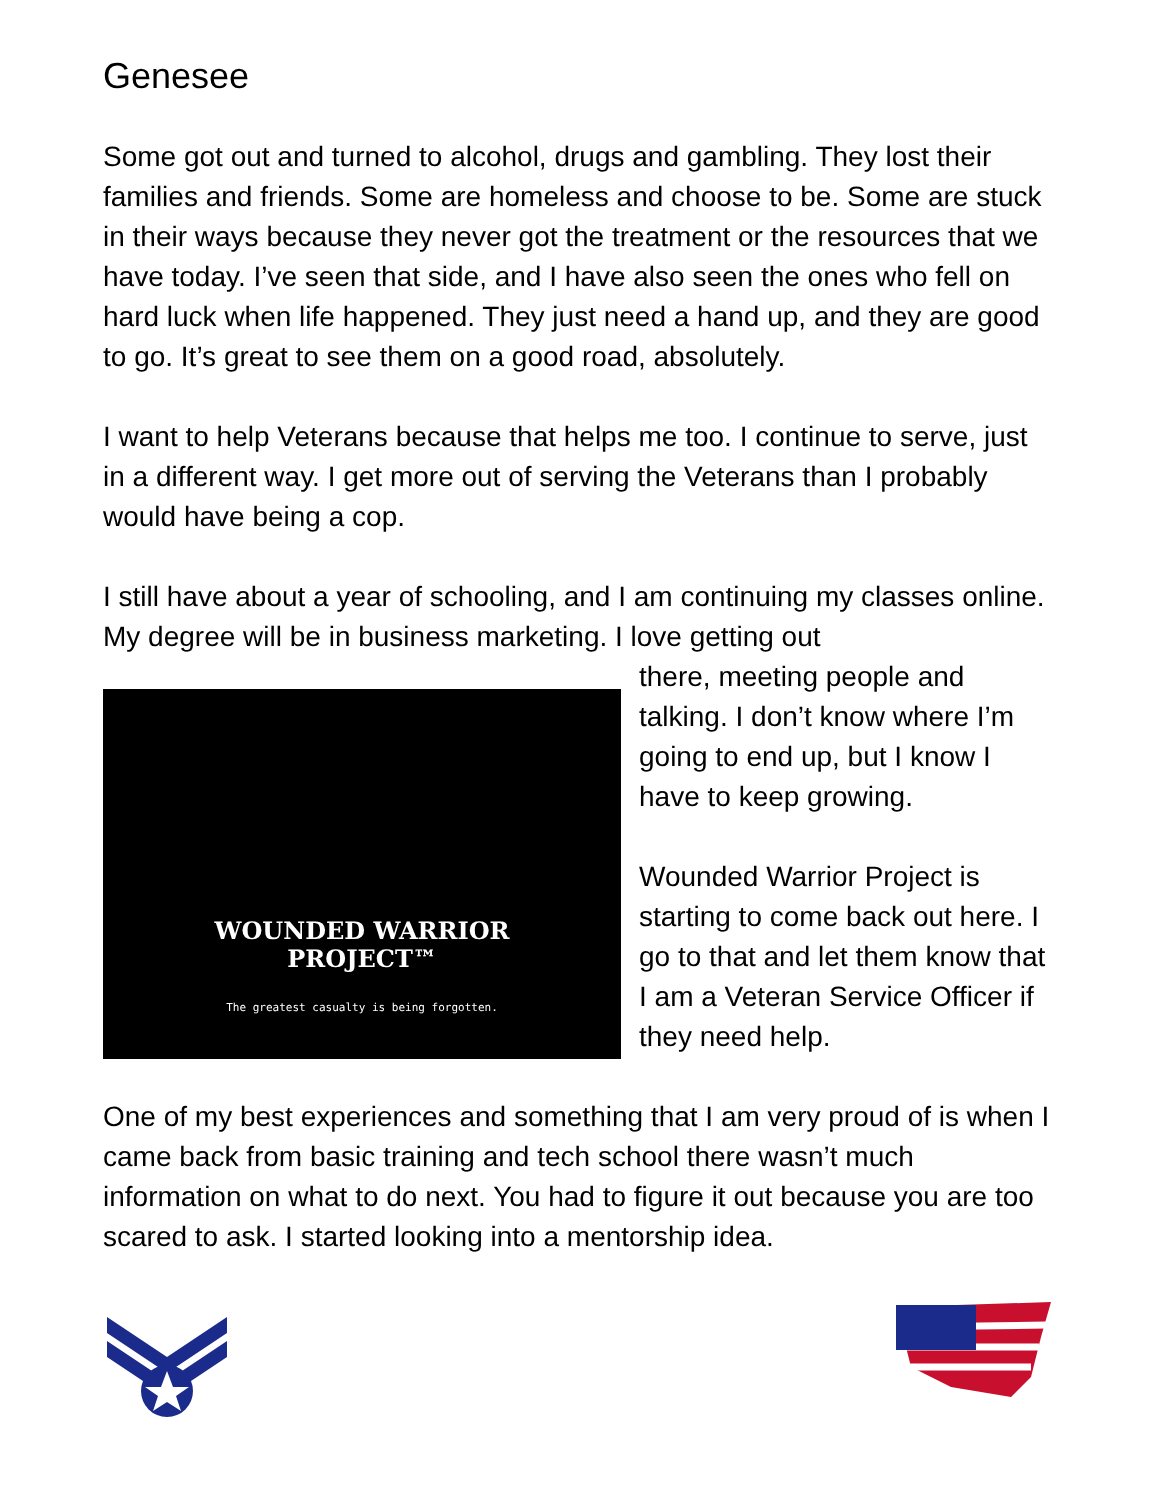Genesee
Some got out and turned to alcohol, drugs and gambling. They lost their families and friends. Some are homeless and choose to be. Some are stuck in their ways because they never got the treatment or the resources that we have today. I’ve seen that side, and I have also seen the ones who fell on hard luck when life happened. They just need a hand up, and they are good to go. It’s great to see them on a good road, absolutely.
I want to help Veterans because that helps me too. I continue to serve, just in a different way. I get more out of serving the Veterans than I probably would have being a cop.
I still have about a year of schooling, and I am continuing my classes online. My degree will be in business marketing. I love getting out
WOUNDED WARRIOR
PROJECT™
The greatest casualty is being forgotten.
there, meeting people and talking. I don’t know where I’m going to end up, but I know I have to keep growing.
Wounded Warrior Project is starting to come back out here. I go to that and let them know that I am a Veteran Service Officer if they need help.
One of my best experiences and something that I am very proud of is when I came back from basic training and tech school there wasn’t much information on what to do next. You had to figure it out because you are too scared to ask. I started looking into a mentorship idea.